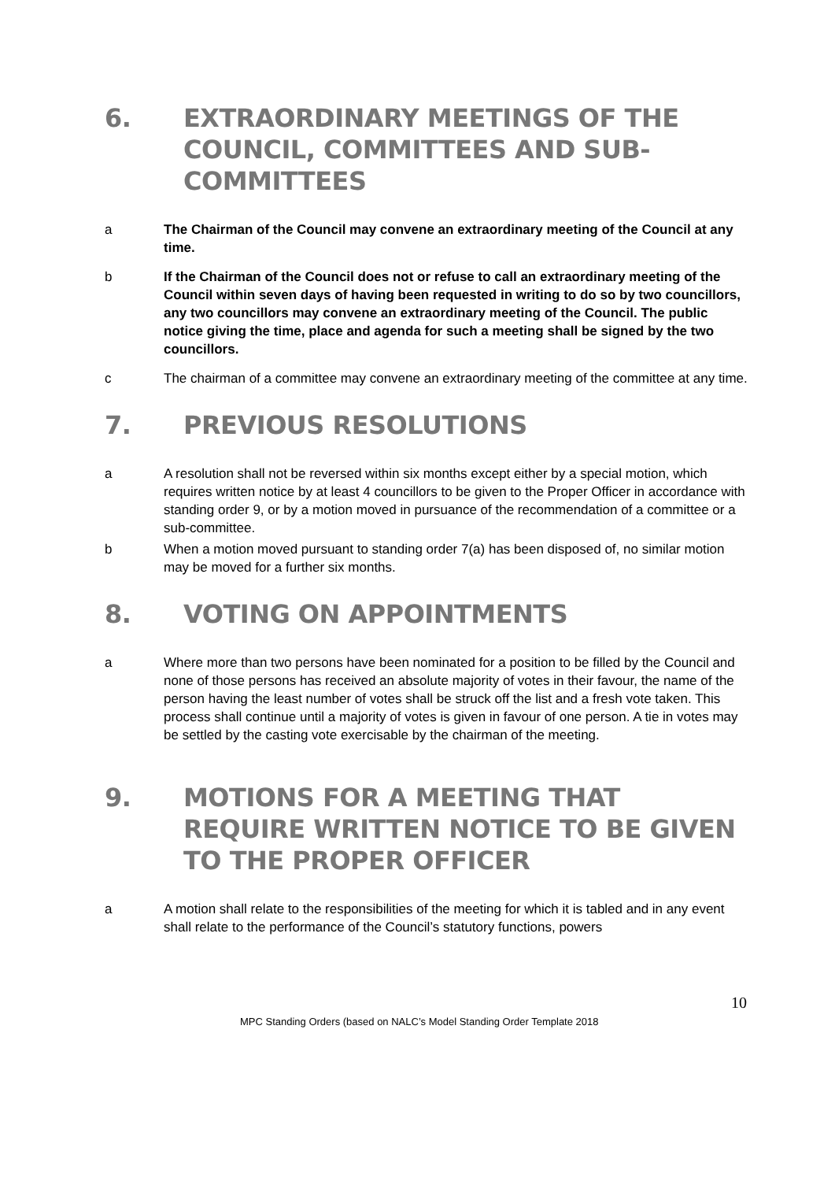6. EXTRAORDINARY MEETINGS OF THE COUNCIL, COMMITTEES AND SUB-COMMITTEES
a The Chairman of the Council may convene an extraordinary meeting of the Council at any time.
b If the Chairman of the Council does not or refuse to call an extraordinary meeting of the Council within seven days of having been requested in writing to do so by two councillors, any two councillors may convene an extraordinary meeting of the Council. The public notice giving the time, place and agenda for such a meeting shall be signed by the two councillors.
c The chairman of a committee may convene an extraordinary meeting of the committee at any time.
7. PREVIOUS RESOLUTIONS
a A resolution shall not be reversed within six months except either by a special motion, which requires written notice by at least 4 councillors to be given to the Proper Officer in accordance with standing order 9, or by a motion moved in pursuance of the recommendation of a committee or a sub-committee.
b When a motion moved pursuant to standing order 7(a) has been disposed of, no similar motion may be moved for a further six months.
8. VOTING ON APPOINTMENTS
a Where more than two persons have been nominated for a position to be filled by the Council and none of those persons has received an absolute majority of votes in their favour, the name of the person having the least number of votes shall be struck off the list and a fresh vote taken. This process shall continue until a majority of votes is given in favour of one person. A tie in votes may be settled by the casting vote exercisable by the chairman of the meeting.
9. MOTIONS FOR A MEETING THAT REQUIRE WRITTEN NOTICE TO BE GIVEN TO THE PROPER OFFICER
a A motion shall relate to the responsibilities of the meeting for which it is tabled and in any event shall relate to the performance of the Council’s statutory functions, powers
10
MPC Standing Orders (based on NALC’s Model Standing Order Template 2018